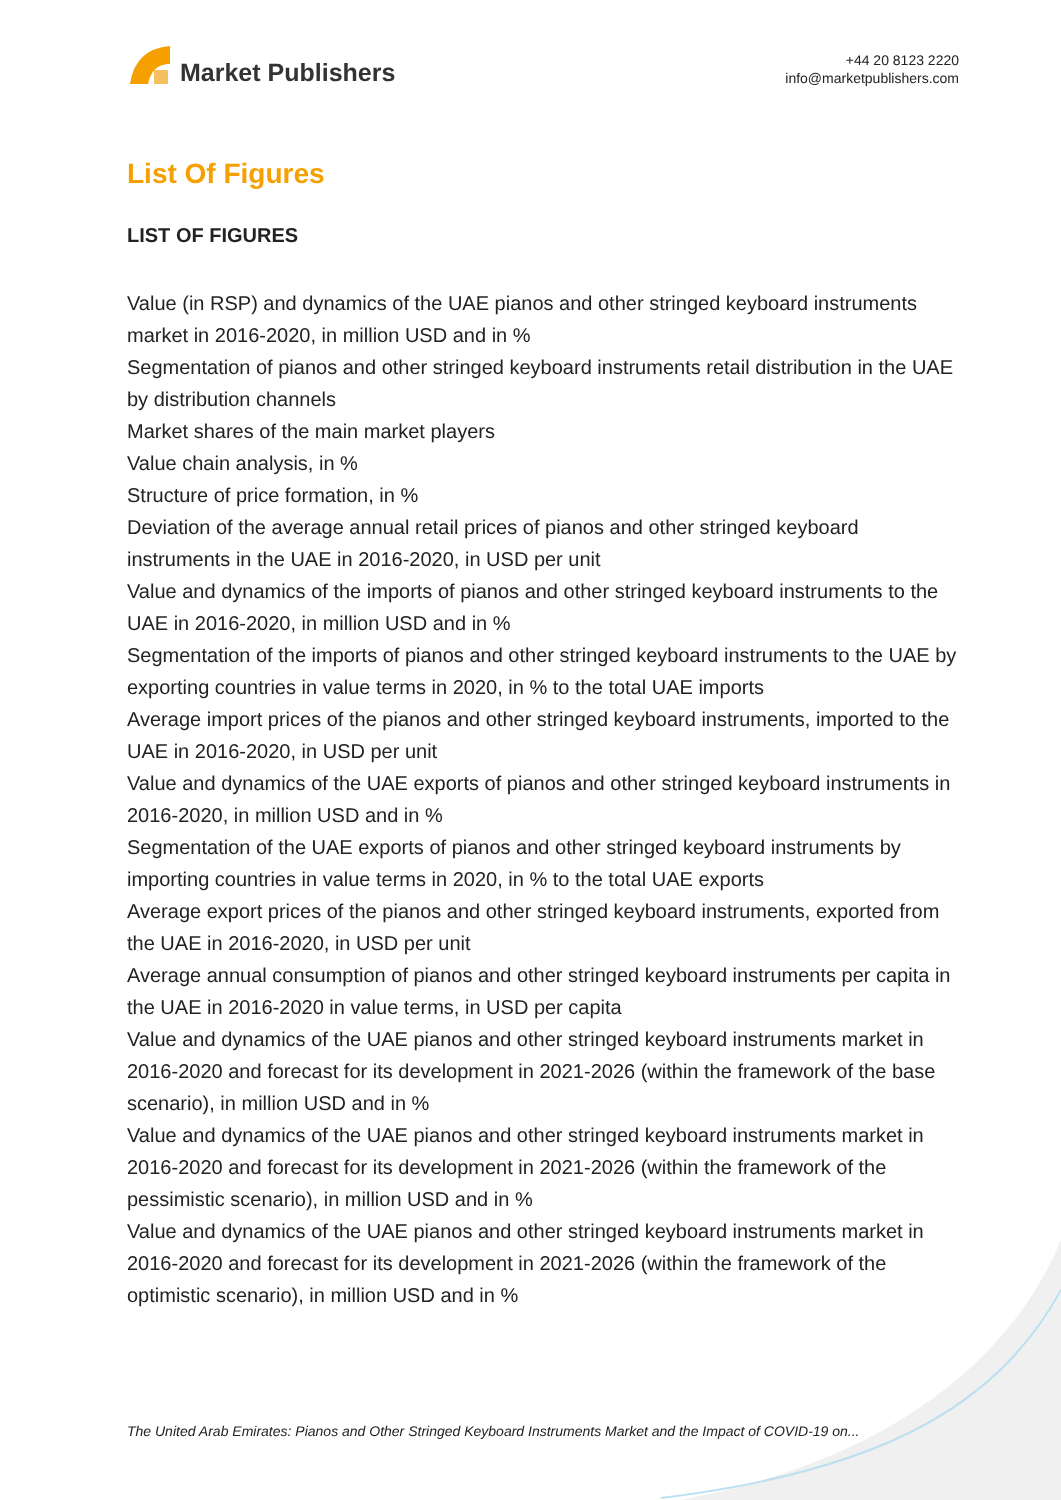Market Publishers
+44 20 8123 2220
info@marketpublishers.com
List Of Figures
LIST OF FIGURES
Value (in RSP) and dynamics of the UAE pianos and other stringed keyboard instruments market in 2016-2020, in million USD and in %
Segmentation of pianos and other stringed keyboard instruments retail distribution in the UAE by distribution channels
Market shares of the main market players
Value chain analysis, in %
Structure of price formation, in %
Deviation of the average annual retail prices of pianos and other stringed keyboard instruments in the UAE in 2016-2020, in USD per unit
Value and dynamics of the imports of pianos and other stringed keyboard instruments to the UAE in 2016-2020, in million USD and in %
Segmentation of the imports of pianos and other stringed keyboard instruments to the UAE by exporting countries in value terms in 2020, in % to the total UAE imports
Average import prices of the pianos and other stringed keyboard instruments, imported to the UAE in 2016-2020, in USD per unit
Value and dynamics of the UAE exports of pianos and other stringed keyboard instruments in 2016-2020, in million USD and in %
Segmentation of the UAE exports of pianos and other stringed keyboard instruments by importing countries in value terms in 2020, in % to the total UAE exports
Average export prices of the pianos and other stringed keyboard instruments, exported from the UAE in 2016-2020, in USD per unit
Average annual consumption of pianos and other stringed keyboard instruments per capita in the UAE in 2016-2020 in value terms, in USD per capita
Value and dynamics of the UAE pianos and other stringed keyboard instruments market in 2016-2020 and forecast for its development in 2021-2026 (within the framework of the base scenario), in million USD and in %
Value and dynamics of the UAE pianos and other stringed keyboard instruments market in 2016-2020 and forecast for its development in 2021-2026 (within the framework of the pessimistic scenario), in million USD and in %
Value and dynamics of the UAE pianos and other stringed keyboard instruments market in 2016-2020 and forecast for its development in 2021-2026 (within the framework of the optimistic scenario), in million USD and in %
The United Arab Emirates: Pianos and Other Stringed Keyboard Instruments Market and the Impact of COVID-19 on...